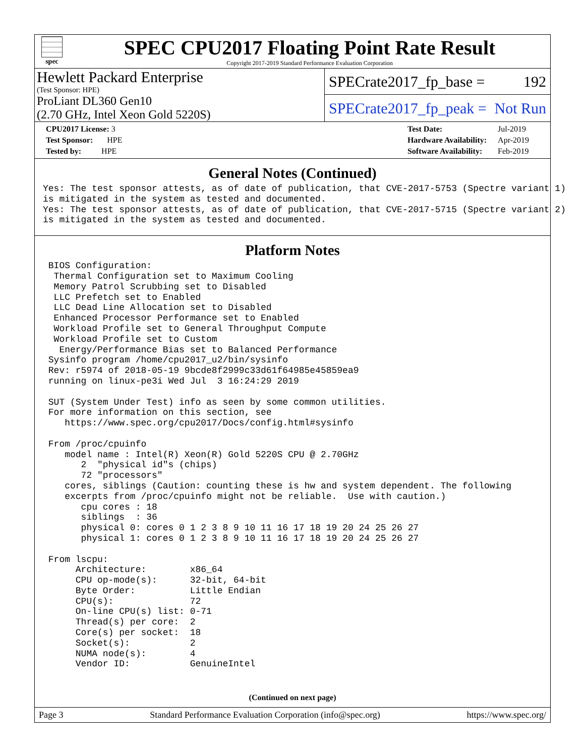spec
SPEC CPU2017 Floating Point Rate Result
Copyright 2017-2019 Standard Performance Evaluation Corporation
Hewlett Packard Enterprise
(Test Sponsor: HPE)
SPECrate2017_fp_base = 192
ProLiant DL360 Gen10
(2.70 GHz, Intel Xeon Gold 5220S)
SPECrate2017_fp_peak = Not Run
| CPU2017 License: 3 |
| Test Sponsor: HPE |
| Tested by: HPE |
| Test Date: | Jul-2019 |
| Hardware Availability: | Apr-2019 |
| Software Availability: | Feb-2019 |
General Notes (Continued)
Yes: The test sponsor attests, as of date of publication, that CVE-2017-5753 (Spectre variant 1)
is mitigated in the system as tested and documented.
Yes: The test sponsor attests, as of date of publication, that CVE-2017-5715 (Spectre variant 2)
is mitigated in the system as tested and documented.
Platform Notes
 BIOS Configuration:
  Thermal Configuration set to Maximum Cooling
  Memory Patrol Scrubbing set to Disabled
  LLC Prefetch set to Enabled
  LLC Dead Line Allocation set to Disabled
  Enhanced Processor Performance set to Enabled
  Workload Profile set to General Throughput Compute
  Workload Profile set to Custom
   Energy/Performance Bias set to Balanced Performance
 Sysinfo program /home/cpu2017_u2/bin/sysinfo
 Rev: r5974 of 2018-05-19 9bcde8f2999c33d61f64985e45859ea9
 running on linux-pe3i Wed Jul  3 16:24:29 2019

 SUT (System Under Test) info as seen by some common utilities.
 For more information on this section, see
    https://www.spec.org/cpu2017/Docs/config.html#sysinfo

 From /proc/cpuinfo
    model name : Intel(R) Xeon(R) Gold 5220S CPU @ 2.70GHz
       2  "physical id"s (chips)
       72 "processors"
    cores, siblings (Caution: counting these is hw and system dependent. The following
    excerpts from /proc/cpuinfo might not be reliable.  Use with caution.)
       cpu cores : 18
       siblings  : 36
       physical 0: cores 0 1 2 3 8 9 10 11 16 17 18 19 20 24 25 26 27
       physical 1: cores 0 1 2 3 8 9 10 11 16 17 18 19 20 24 25 26 27

 From lscpu:
      Architecture:        x86_64
      CPU op-mode(s):      32-bit, 64-bit
      Byte Order:          Little Endian
      CPU(s):              72
      On-line CPU(s) list: 0-71
      Thread(s) per core:  2
      Core(s) per socket:  18
      Socket(s):           2
      NUMA node(s):        4
      Vendor ID:           GenuineIntel
(Continued on next page)
Page 3 Standard Performance Evaluation Corporation (info@spec.org) https://www.spec.org/